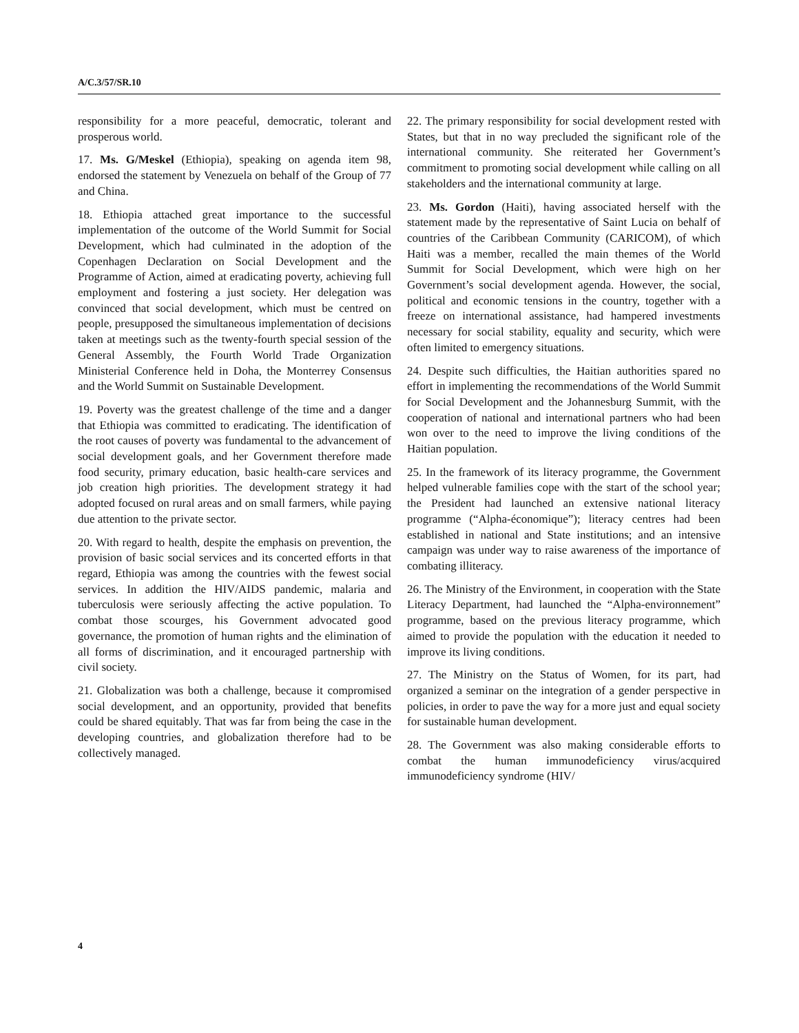A/C.3/57/SR.10
responsibility for a more peaceful, democratic, tolerant and prosperous world.
17. Ms. G/Meskel (Ethiopia), speaking on agenda item 98, endorsed the statement by Venezuela on behalf of the Group of 77 and China.
18. Ethiopia attached great importance to the successful implementation of the outcome of the World Summit for Social Development, which had culminated in the adoption of the Copenhagen Declaration on Social Development and the Programme of Action, aimed at eradicating poverty, achieving full employment and fostering a just society. Her delegation was convinced that social development, which must be centred on people, presupposed the simultaneous implementation of decisions taken at meetings such as the twenty-fourth special session of the General Assembly, the Fourth World Trade Organization Ministerial Conference held in Doha, the Monterrey Consensus and the World Summit on Sustainable Development.
19. Poverty was the greatest challenge of the time and a danger that Ethiopia was committed to eradicating. The identification of the root causes of poverty was fundamental to the advancement of social development goals, and her Government therefore made food security, primary education, basic health-care services and job creation high priorities. The development strategy it had adopted focused on rural areas and on small farmers, while paying due attention to the private sector.
20. With regard to health, despite the emphasis on prevention, the provision of basic social services and its concerted efforts in that regard, Ethiopia was among the countries with the fewest social services. In addition the HIV/AIDS pandemic, malaria and tuberculosis were seriously affecting the active population. To combat those scourges, his Government advocated good governance, the promotion of human rights and the elimination of all forms of discrimination, and it encouraged partnership with civil society.
21. Globalization was both a challenge, because it compromised social development, and an opportunity, provided that benefits could be shared equitably. That was far from being the case in the developing countries, and globalization therefore had to be collectively managed.
22. The primary responsibility for social development rested with States, but that in no way precluded the significant role of the international community. She reiterated her Government’s commitment to promoting social development while calling on all stakeholders and the international community at large.
23. Ms. Gordon (Haiti), having associated herself with the statement made by the representative of Saint Lucia on behalf of countries of the Caribbean Community (CARICOM), of which Haiti was a member, recalled the main themes of the World Summit for Social Development, which were high on her Government’s social development agenda. However, the social, political and economic tensions in the country, together with a freeze on international assistance, had hampered investments necessary for social stability, equality and security, which were often limited to emergency situations.
24. Despite such difficulties, the Haitian authorities spared no effort in implementing the recommendations of the World Summit for Social Development and the Johannesburg Summit, with the cooperation of national and international partners who had been won over to the need to improve the living conditions of the Haitian population.
25. In the framework of its literacy programme, the Government helped vulnerable families cope with the start of the school year; the President had launched an extensive national literacy programme (“Alpha-économique”); literacy centres had been established in national and State institutions; and an intensive campaign was under way to raise awareness of the importance of combating illiteracy.
26. The Ministry of the Environment, in cooperation with the State Literacy Department, had launched the “Alpha-environnement” programme, based on the previous literacy programme, which aimed to provide the population with the education it needed to improve its living conditions.
27. The Ministry on the Status of Women, for its part, had organized a seminar on the integration of a gender perspective in policies, in order to pave the way for a more just and equal society for sustainable human development.
28. The Government was also making considerable efforts to combat the human immunodeficiency virus/acquired immunodeficiency syndrome (HIV/
4